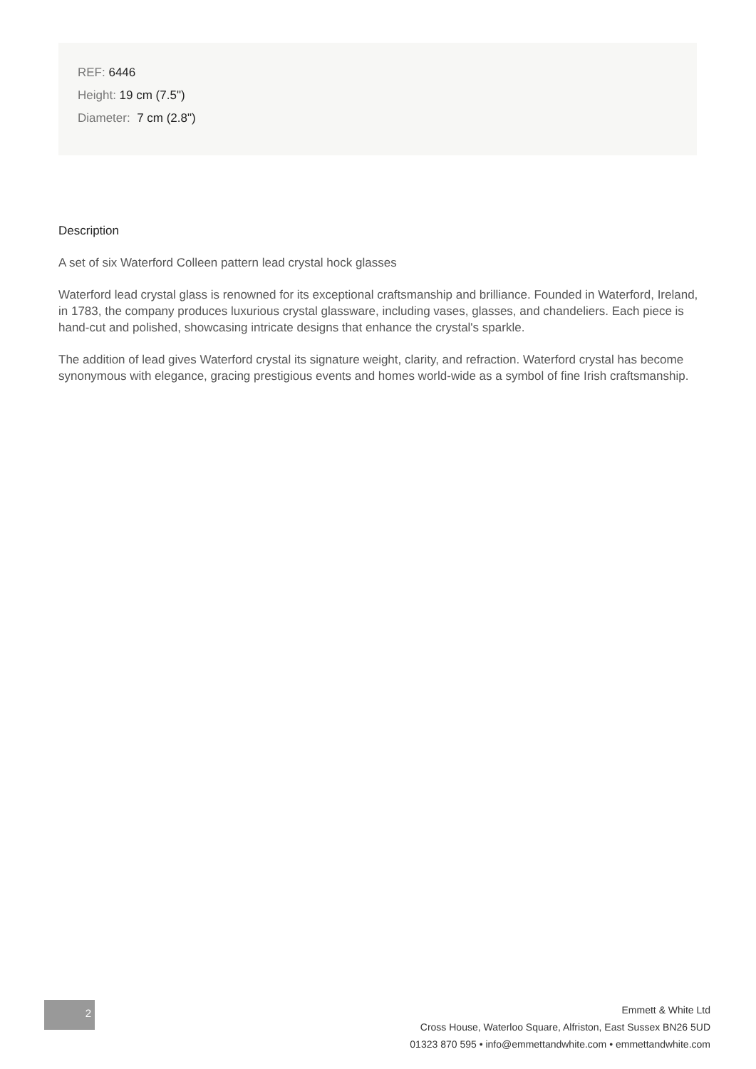REF: 6446
Height: 19 cm (7.5")
Diameter: 7 cm (2.8")
Description
A set of six Waterford Colleen pattern lead crystal hock glasses
Waterford lead crystal glass is renowned for its exceptional craftsmanship and brilliance. Founded in Waterford, Ireland, in 1783, the company produces luxurious crystal glassware, including vases, glasses, and chandeliers. Each piece is hand-cut and polished, showcasing intricate designs that enhance the crystal's sparkle.
The addition of lead gives Waterford crystal its signature weight, clarity, and refraction. Waterford crystal has become synonymous with elegance, gracing prestigious events and homes world-wide as a symbol of fine Irish craftsmanship.
2
Emmett & White Ltd
Cross House, Waterloo Square, Alfriston, East Sussex BN26 5UD
01323 870 595 • info@emmettandwhite.com • emmettandwhite.com